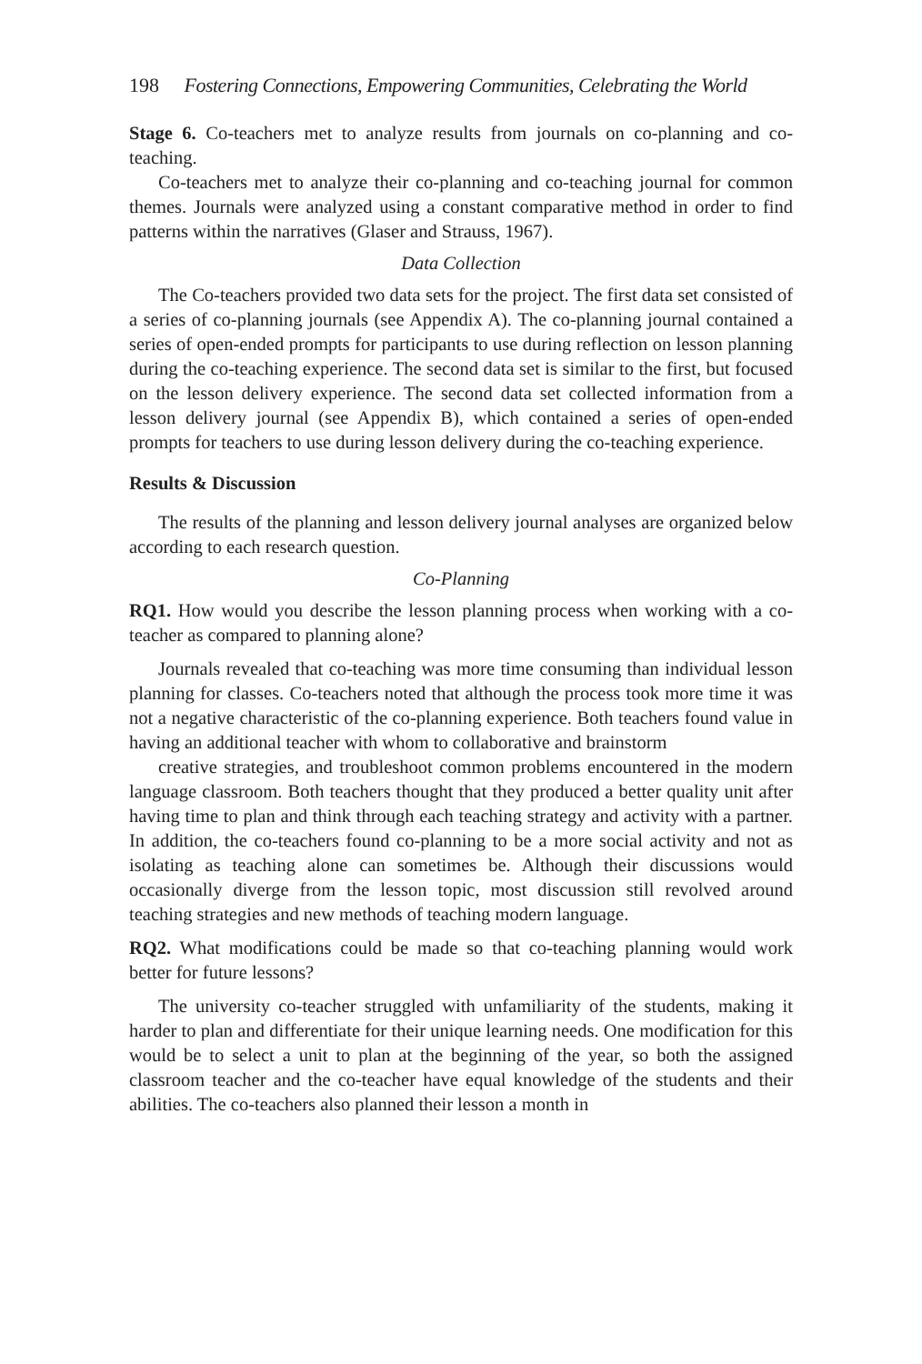198 Fostering Connections, Empowering Communities, Celebrating the World
Stage 6. Co-teachers met to analyze results from journals on co-planning and co-teaching.
Co-teachers met to analyze their co-planning and co-teaching journal for common themes. Journals were analyzed using a constant comparative method in order to find patterns within the narratives (Glaser and Strauss, 1967).
Data Collection
The Co-teachers provided two data sets for the project. The first data set consisted of a series of co-planning journals (see Appendix A). The co-planning journal contained a series of open-ended prompts for participants to use during reflection on lesson planning during the co-teaching experience. The second data set is similar to the first, but focused on the lesson delivery experience. The second data set collected information from a lesson delivery journal (see Appendix B), which contained a series of open-ended prompts for teachers to use during lesson delivery during the co-teaching experience.
Results & Discussion
The results of the planning and lesson delivery journal analyses are organized below according to each research question.
Co-Planning
RQ1. How would you describe the lesson planning process when working with a co-teacher as compared to planning alone?
Journals revealed that co-teaching was more time consuming than individual lesson planning for classes. Co-teachers noted that although the process took more time it was not a negative characteristic of the co-planning experience. Both teachers found value in having an additional teacher with whom to collaborative and brainstorm
creative strategies, and troubleshoot common problems encountered in the modern language classroom. Both teachers thought that they produced a better quality unit after having time to plan and think through each teaching strategy and activity with a partner. In addition, the co-teachers found co-planning to be a more social activity and not as isolating as teaching alone can sometimes be. Although their discussions would occasionally diverge from the lesson topic, most discussion still revolved around teaching strategies and new methods of teaching modern language.
RQ2. What modifications could be made so that co-teaching planning would work better for future lessons?
The university co-teacher struggled with unfamiliarity of the students, making it harder to plan and differentiate for their unique learning needs. One modification for this would be to select a unit to plan at the beginning of the year, so both the assigned classroom teacher and the co-teacher have equal knowledge of the students and their abilities. The co-teachers also planned their lesson a month in